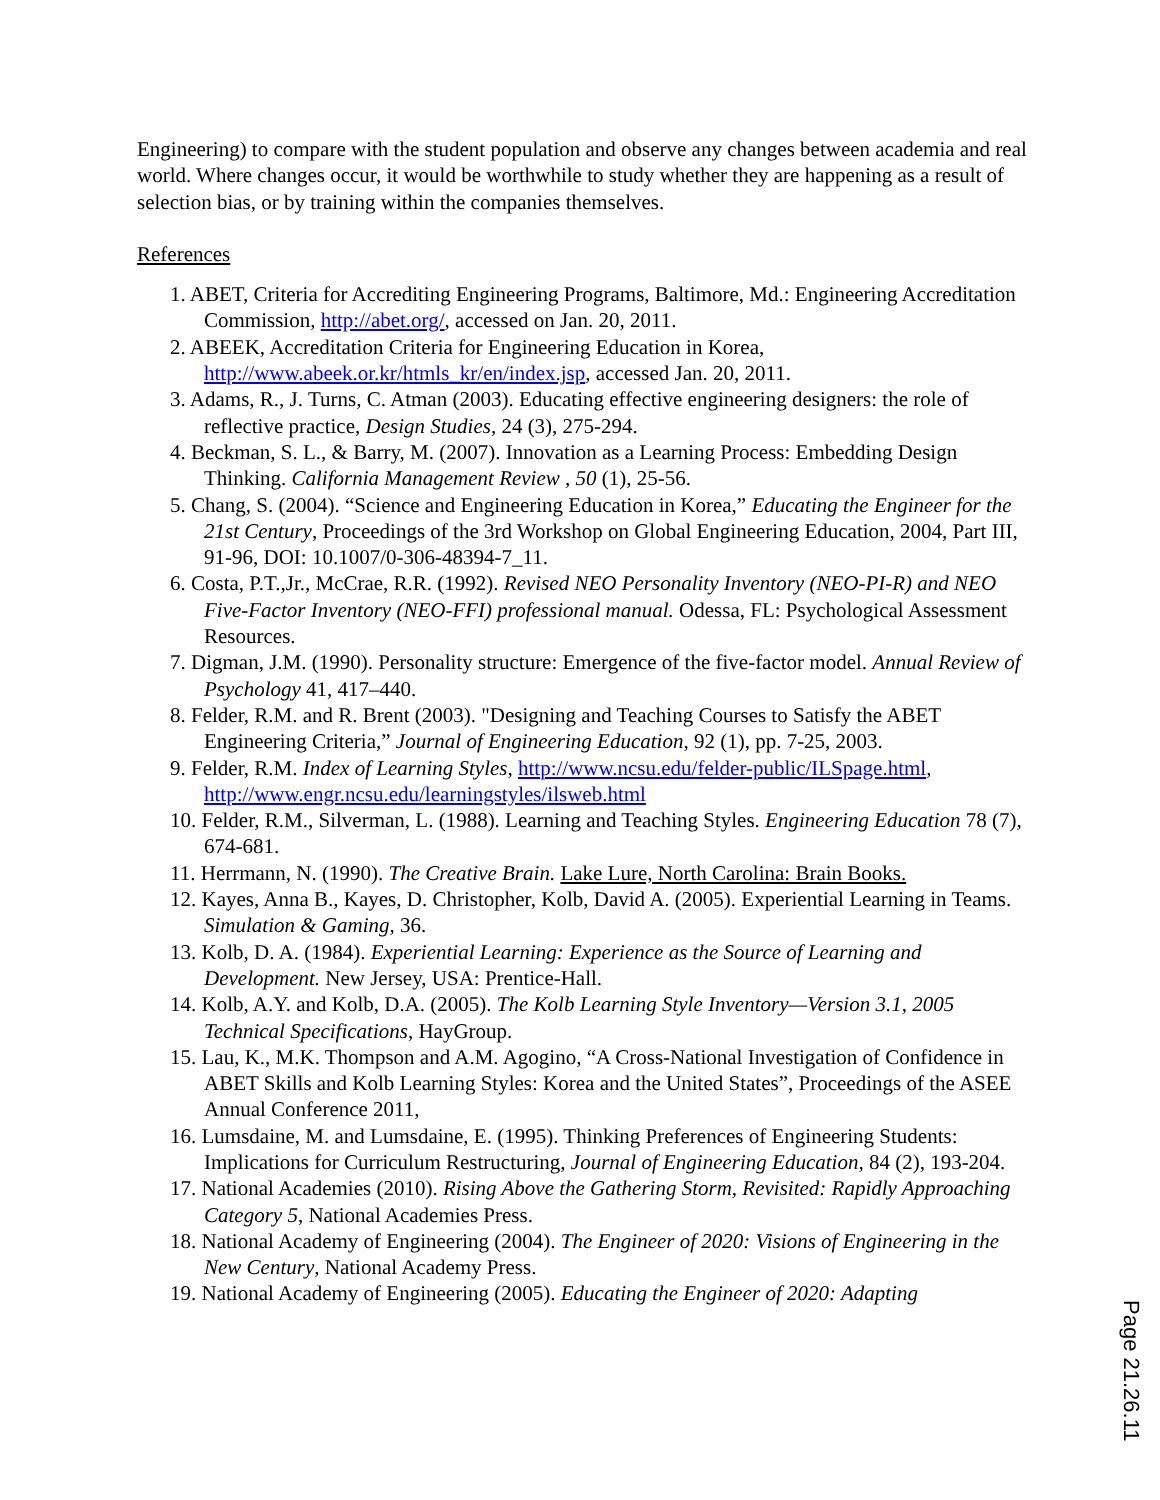Engineering) to compare with the student population and observe any changes between academia and real world. Where changes occur, it would be worthwhile to study whether they are happening as a result of selection bias, or by training within the companies themselves.
References
1. ABET, Criteria for Accrediting Engineering Programs, Baltimore, Md.: Engineering Accreditation Commission, http://abet.org/, accessed on Jan. 20, 2011.
2. ABEEK, Accreditation Criteria for Engineering Education in Korea, http://www.abeek.or.kr/htmls_kr/en/index.jsp, accessed Jan. 20, 2011.
3. Adams, R., J. Turns, C. Atman (2003). Educating effective engineering designers: the role of reflective practice, Design Studies, 24 (3), 275-294.
4. Beckman, S. L., & Barry, M. (2007). Innovation as a Learning Process: Embedding Design Thinking. California Management Review , 50 (1), 25-56.
5. Chang, S. (2004). “Science and Engineering Education in Korea,” Educating the Engineer for the 21st Century, Proceedings of the 3rd Workshop on Global Engineering Education, 2004, Part III, 91-96, DOI: 10.1007/0-306-48394-7_11.
6. Costa, P.T.,Jr., McCrae, R.R. (1992). Revised NEO Personality Inventory (NEO-PI-R) and NEO Five-Factor Inventory (NEO-FFI) professional manual. Odessa, FL: Psychological Assessment Resources.
7. Digman, J.M. (1990). Personality structure: Emergence of the five-factor model. Annual Review of Psychology 41, 417–440.
8. Felder, R.M. and R. Brent (2003). "Designing and Teaching Courses to Satisfy the ABET Engineering Criteria,” Journal of Engineering Education, 92 (1), pp. 7-25, 2003.
9. Felder, R.M. Index of Learning Styles, http://www.ncsu.edu/felder-public/ILSpage.html, http://www.engr.ncsu.edu/learningstyles/ilsweb.html
10. Felder, R.M., Silverman, L. (1988). Learning and Teaching Styles. Engineering Education 78 (7), 674-681.
11. Herrmann, N. (1990). The Creative Brain. Lake Lure, North Carolina: Brain Books.
12. Kayes, Anna B., Kayes, D. Christopher, Kolb, David A. (2005). Experiential Learning in Teams. Simulation & Gaming, 36.
13. Kolb, D. A. (1984). Experiential Learning: Experience as the Source of Learning and Development. New Jersey, USA: Prentice-Hall.
14. Kolb, A.Y. and Kolb, D.A. (2005). The Kolb Learning Style Inventory—Version 3.1, 2005 Technical Specifications, HayGroup.
15. Lau, K., M.K. Thompson and A.M. Agogino, “A Cross-National Investigation of Confidence in ABET Skills and Kolb Learning Styles: Korea and the United States”, Proceedings of the ASEE Annual Conference 2011,
16. Lumsdaine, M. and Lumsdaine, E. (1995). Thinking Preferences of Engineering Students: Implications for Curriculum Restructuring, Journal of Engineering Education, 84 (2), 193-204.
17. National Academies (2010). Rising Above the Gathering Storm, Revisited: Rapidly Approaching Category 5, National Academies Press.
18. National Academy of Engineering (2004). The Engineer of 2020: Visions of Engineering in the New Century, National Academy Press.
19. National Academy of Engineering (2005). Educating the Engineer of 2020: Adapting
Page 21.26.11